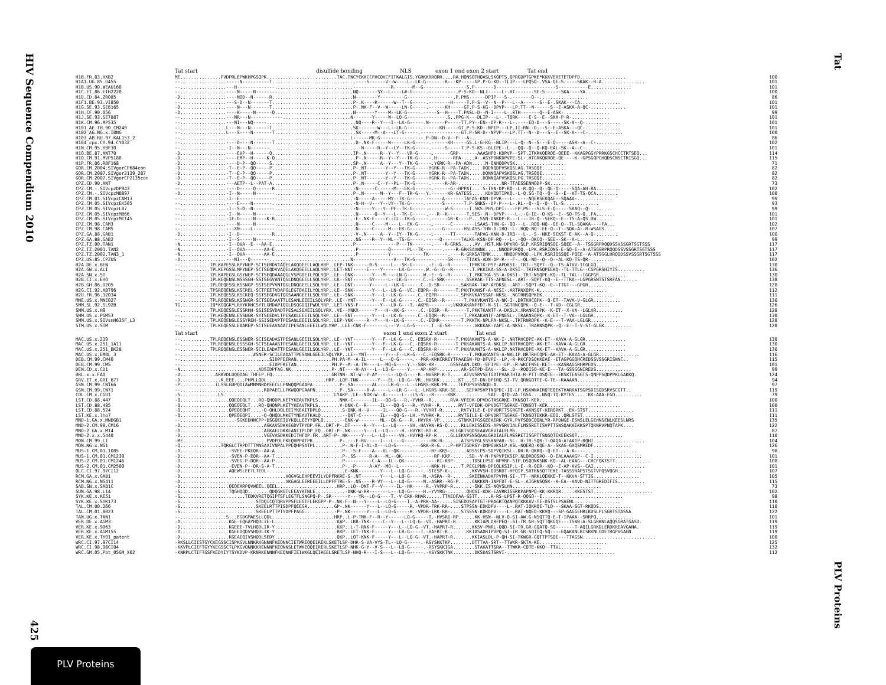HIV Sequence Compendium 2010
425
PLV Proteins
Tat
PLV Proteins
| | Tat start disulfide bonding NLS exon 1 end exon 2 start Tat end | |
| H1B.FR.83.HXB2 | ME...............PVDPRLEPWKHPGSQPK..........................TAC.TNCYCKKCCFHCQVCFITKALGIS.YGRKKRRQRR....RA.HQNSQTHQASLSKQPTS.QPRGDPTGPKE*KKKVERETETDPFD................. | 100 |
| H1A1.UG.85.U455 | --.................-----N----------T...............................----S------V--W----L--LK-G-----.-K---KP-----GP.P-G-KD--TLIP---LPQSQ-.VSA-QE-S-----SKAK--R-A................ | 101 |
| H1B.US.90.WEAU160 | --.................---H--------------.............................--------------R-------M--G----------------S.P-------D----------------------S-----------E............... | 101 |
| H1C.ET.86.ETH2220 | --.................----N-----N--------............................NQ-------SY--L----L#-G-----.----------.P-S-KD--NLI-----L-.HT-------SE-S------SKA----YA............... | 100 |
| H1D.CD.84.ZR085 | -D.................----NID--N------R..............................N--------Y---------G-----------------.P.PHS------DPIP---S-.-------Q--.................. | 86 |
| H1F1.BE.93.VI850 | --.................---S-D--N-------T..............................P-.K----R------W--T--G-----.--------H-----T.P-S--V--N--P---L--A------S--E-.SKAK---CA............... | 101 |
| H1G.SE.93.SE6165 | -D.................----N---N-------T..............................P-.NK-F--V--W-----LN-G-----.------KH-----GT.P-S-KG--DPVP---LP.TT--N------S--E-ASKA-A-QC-............. | 101 |
| H1H.CF.90.056 | -D.................----K-----N------Q.............................N-------Y----M--LK-G-----.-----S--H----T.PASL-D--N-I----L-.RTH-------Q--E-ASK-................. | 99 |
| H1J.SE.93.SE7887 | --.................---NR---N------------.........................N-------Y-----W--LQ-G--------------.S..PPG-K---DLIP---L-.-TQRK----E-S--E--SKA-P-R-.............. | 101 |
| H1K.CM.96.MP535 | --.................---NI---NQ-----.................................NQ----R--Y---I--LK-G-----.N------P-----TT.PY--EN--DP-R---L-.----EQ-D---S-----SK-K--Q-............. | 101 |
| H101_AE.TH.90.CM240 | --.................L---N---N-------T..............................SK-------W---L--LK-G-----.------KH-----GT.P-S-KD--NPIP---LP.II-RN--D---S--E-ASKA---QC-............. | 101 |
| H102_AG.NG.x.IBNG | --.................L---S----N-------T..............................SK-----M--#---LT-G-----.---------------GT.P-SR-D--NPVP---LP.TT--N--D---S--E--SK-K---C-............. | 100 |
| H103_AB.RU.97.KAL153_2 | --...............................................................L------MK-G----------------.P-DN--D-V--P---A-............................... | 86 |
| H104_cpx.CY.94.CY032 | --.................----D----N-------T..............................D-.NK-F-----W-----LK-G-----.------KH-----GS.L-G-KG--NLIP---L-Q--N--S---E-Q-----ASK--A--C-............. | 102 |
| H1N.CM.95.YBF30 | --.................-I--N---N-------.................................-N-----R--Y--LY--TK-G-----.-----S-----T.P-S-KS--DLIPE--L-.-QQ--Q--Q-KQ-EAL-SK--A--C-............. | 101 |
| H1O.BE.87.ANT70 | -D.................----EVP--H------Q..............................IP-.N-----R--Y--Y---VR-G-----.------GRP-------AAASHPD-KDPVP--SPT.ITKRKQERQE-QEEE--KKAGPGGYPRRKGSCHCCTRTSEQ... | 114 |
| H1O.CM.91.MVP5180 | -D.................----EMP--H-----K-Q..............................P-.N-----R--Y--Y---TK-G-----.H------RPA-....A-.ASYPDNKDPVPE-SL-.HTGRKQKRQE-QE----K--GPSGQPCHQDSCNSCTRISGQ... | 115 |
| H1P.FR.06.RBF168 | -D.................----D-P--QQ-----S..............................SP-.N-----A--Y---Y--TK-G-----.YGRK-R--PA-ADN.....N-QNHQDPVSK................... | 71 |
| GOR.CM.2004.SIVgorCP684con | -D.................-T--E-P--QQ-----P..............................P-.NT-------Y--Y---TK-G-----YGRK-R--PA-TADK.....DQDNQDPVSKQSLAG.TRSQQE......... | 82 |
| GOR.CM.2007.SIVgor2139_287 | -D.................-T--E-P--QQ-----P..............................P-.NT-------Y--Y---TK-G-----YGRK-R--PA-TADK.....DQNNQAPVSKQSLAG.TRSQQE......... | 82 |
| GOR.CM.2007.SIVgorCP2135con | -D.................-T--E-P--QQ-----P..............................P-.NT-------Y--Y---TK-G-----YGRK-R--PA-TADK.....DQNNQAPVSKQSLPG.TRSQQE......... | 82 |
| CPZ.CD.90.ANT | -D.................---AETP--L--PAT-A..............................P-.N-----C--Y--PL--TK-G-----.-----R-AR-................NR-TTAESSENNQDP-SK............. | 73 |
| CPZ.CM.-.SIVcpzDP943 | --.................----D-----Q------R.............................-N------C------M---EK-G------.------G--HPPAT....S-THN-DP-RQ--L-R.QQ--Q--QE-Q-----SQA-AH-RA......... | 102 |
| CPZ.CM.-.SIVcpzMB897 | -D.................-I--N-----N-------.............................P-.N------M--Y---F--TR-G---Y.------KR-GATESS.....KDHQDTIPKQ.-L-Q.SG-TQ--Q--S--E--KT-TS-QCA........ | 100 |
| CPZ.CM.01.SIVcpzCAM13 | --.................-I--E--------------............................-N-----A-----MY--TK-G-----.------A-------TAFAS-KNN-DPVR---L-.----NQERSEKQAE--SQAAA-............. | 99 |
| CPZ.CM.05.SIVcpzEK505 | --.................----E----N-------..............................-N-H--V---Y--VY--TK-G-----.------S-------T.P-SNKS--DP-P---L-.RL--Q--Q--Q--TL-S............. | 93 |
| CPZ.CM.05.SIVcpzLB7 | --.................-I--S-D--N--------.............................-N-----Y---Y--PF--TK-G-----.------W-S------T.SKS-PHY-DPI----FP.PS---SLS-E-Q-----SKAQ--Q-........ | 99 |
| CPZ.CM.05.SIVcpzMB66 | --.................-I--N-----N-------..............................N------Q--Y---L--TK-G-----.---R--K-------T.SES--N--DPVP----L-.-G-IE--Q-KS--E--SQ-TS-Q..FA....... | 101 |
| CPZ.CM.05.SIVcpzMT145 | --.................-IE-D-----N----K-R.............................-E-.NK-F----Y--IL--TK-G-----.------GR-K----P...SSN-DNKDP-R---L---IR-Q--SEKQ--E--TS-A-QS.DW...... | 101 |
| CPZ.CM.98.CAM3 | --.................----N-----N-------..............................N-----C----M----L--EK-G-----.------C--------LSAAS-THN-G--QQ---L-.RQQ-NQ--QE-Q--TL-SQAKA----FA... | 102 |
| CPZ.CM.98.CAM5 | --.................---XN----L--------..............................N-----C-----M---EK-G-----.------G-------HSLASS-THN-D-IRQ--L-.RQQ-NQ--EE-Q--T--SQA-A--R-WSAGS.... | 107 |
| CPZ.GA.88.GAB1 | -D.................-I--D------------R.............................-V-.N-----A--Y--IY--TK-G-----.------TT-------TAPAG-KNN-D-IRQ---L-.-S--NKE-SEKST-E-AK--A-Q-........ | 100 |
| CPZ.GA.88.GAB2 | --.................-I--S-----N-------..............................NS----R--Y--ML--TS-G-----.-----Q-------TALKG-KSN-DP-RQ---L-.-QQ--QKCQ--SEE--SK--A-L......... | 99 |
| CPZ.TZ.00.TAN1 | -N.................-I--QVA--E---AA-E..............................P---------------P---TK-------.----R-GRKS.....AV..HST.NN-DPVRQ-SLP.KRSRIQNSQE-SQEE--A--TSGGRPRQQDSSVSSGRTSGTSSS | 117 |
| CPZ.TZ.2001.TAN2 | -N.................-I--QVA-------AA-E..............................P-----------Q------PL--TK-------.----R-GRKSAANNK.....NNQDPVRQQ.-LPK.RSRIQNS-E-SQ-E--A-ATSGGRPRQQDSSVSSGRTSGTSSS | 117 |
| CPZ.TZ.2002.TAN3_1 | -N.................-I--QVA-------AA-E..............................P-----------Y------------TK-------.----R-GRKSATDNK.....NNQDPVRQQ.-LPK.RSRIQSSQE-PQEE--A-ATSGGLHRQQDSSVSSGRTSGTSSS | 117 |
| CPZ.US.85.CPZUS | -D.................---NI---Q-------..............................N---------------V---TK-G-------.----GR-----TTAKS-ADN-DP-R---F-.-QL-NQ--Q--Q--AL-KQ-TS-QR-......... | 102 |
| H2A.DE.x.BEN | --...........TPLKAPESSLKPYNEP-SCTSERDVTAQELAKQGEELLAQLHRP..LEP-TNK------R-S-----L---SK-G-----.-E--G--R------.TPRKTK-PSP-APDKSI-.TRT--SQPT--Q--TS-ATVV-TCGLGQ......... | 130 |
| H2A.GW.x.ALI | --...........TPLKEPGSSLMPYNEP-SCTSEQDVVAQELAKQGEELLAQLYRP..LET-NNT-----E----Y------LK-G-----.W.-G--G--R------.T.PKKIKA-SS-A-DKSI-.TRTRNSQPEEKQ--TL-TTLG--CGPGRSHIYIS.......... | 136 |
| H2A.SN.x.ST | --...........TPLKAPEGSLGSYNEP-SCTSEQDAAAQGLVSPGDEILYQLYQP..LE--DNK-------Y---M----LN-G-----.W.-E--G--R------.T.PKKTKA-SS-A-DKSI-.TRT-NSQPE-KQ--TL-TAL--IGGPGR.......... | 130 |
| H2B.CI.x.EHO | --...........IPLKEQENSLNSSSGH-SSTSEGVANTQGLDNQGEELLSQLYRP..LK--SNT------SY-----L--LK-G-----.C.-E-SRK-------.SSKRAK-TTS-APNESL-.ART--SQPT-KQ--E--TTRA--LGPGRSNTSTSRFAN...... | 138 |
| H2B.GH.86.D205 | --...........IPLQEQESSLKSSNGP-SSTSEPVVNTQGLDNQGEELLSQLYRP..LE--DNT------Y-----L--LK-G-----.C.-D-SR-------.SAKRAK-TAP-APDKSL-.ART--SQPT-KQ--E--TTGT---GPGR......... | 128 |
| H2G.CI.92.ABT96 | --...........TPSREQENSLKSCREL-SCTFEETVDAPGLEGTQAEILYQLYRP..LE--SNK-------Y---L--LN-G--VC.-EQPR--R-------T.PKKTKANSF-A-NESI-.ARTRNXQPK-K......................... | 112 |
| H2U.FR.96.12034 | --...........IPLKEQESSLKSCKEQ-SSTSEGDVGTQGSAANGEEILSQLYRP..LE--SNK-------Y---L--LK-G-----.C.-EQPR--------.SPKKVKAYSSAP-NKSL-.NGTRNSQPKEK........................... | 111 |
| MNE.US.x.MNE027 | --...........TPLREQENSLKSSNGR-SCTSEEAAATTLESANLEEEILSQLYRP..LE--YNT------Y---F--LK-G-----.C.-EQSR--R-------T.PKKVKANTS-A-NK-I-.DRTKHCQPK--Q-ET--TAVA-V-GLGR.......... | 130 |
| SMM.SL.92.SL92B | TG...........IQ*KGQGK*LRYYKRHCSYTLGMDAPIQGLDSQGDQIPWDLYRP..LET-YNS-F--------Y---LR-G---T.-AKPR--------.VKKKAKANPFDT-N-SI-.SGTRNCQPK--Q-E---T-VD--CGLGR........... | 126 |
| SMM.US.x.H9 | --...........TPLKEQESSLESSRHH-SSISESVDADTPESALSEXEILSQLYRX..VE--YNKX------Y---H--XK-G-----.C.-EQSR--R-------T.PKKTKANTF-A-DKSLX.XRANRCQPK--K-ET--X-VA--LGLXR.......... | 128 |
| SMM.US.x.PGM53 | --...........TPLKEQENSLESSNGR-SYTSEEDVLTPESAKLEEEILSQLYRP..LE--SNT-------Y---L--LK-G-----.C.-EQQR--R-------T.PKKAKANTF-APNESL-.TRARNSQPK--K-ET--T-VA--LGLGR.......... | 130 |
| SMM.US.x.SIVsmH635F_L3 | --...........TPLKEQENSLESSYREH-SSISEDVPTPESANLEEEILSQLYRP..LEP-YNK-----R--Y---H--LK-G-----.C.-EQHR--------T.PKKTK-NPLPA-NKSL-.TRTRNRQPK--K-E---T-VAA-LGLGR.......... | 128 |
| STM.US.x.STM | --...........TPLKEQESSLEAAREP-SCTSEEAVAAATIPESANLEEEILWQLYRP..LEE-CNK-F-------L---V--LG-G-----.T.-E-SR--------.VKKKAK-YAPI-A-NKSL-.TRARNSQPK--Q--E--T-V-ST-GLGK.......... | 128 |
| | Tat start exon 1 end exon 2 start Tat end | |
| MAC.US.x.239 | --...........TPLREQENSLESSNER-SCISEADASTPESANLGEEILSQLYRP..LE--YNT-------Y---F--LK-G---C.-EQSRK-R-------T.PKKAKANTS-A-NK-I-.NRTRHCQPE-AK-ET--KAVA-A-GLGR............... | 130 |
| MAC.US.x.251_1A11 | --...........TPLREQENSLESSSGH-SCTSEAAASTPESANLGEEILSQLYRP..LE--YNT-------Y---F--LK-G---C.-EQSRK-R-------T.PKKAKANTS-A-NKLIP.NRTRHCQPE-AK-ET--KAVA-A-GLGR............... | 130 |
| MAC.US.x.251_BK28 | --...........TPLREQENSLESSNER-SCILEADATTPESANLGEEILSQLYRP..LE--YNT-------Y---F--LK-G---C.-EQSRK-R-------T.PKKAKANTS-A-NKLIP.NRTRHCQPE-AK-ET--KAVA-A-GLGR............... | 130 |
| MAC.US.x.EMBL_3 | --...........................#SNER-SCILEADATTPESANLGEEILSQLYRP..LE--YNT-------Y---F--LK-G---C.-EQSRK-R-------T.PKKAKANTS-A-NKLIP.NRTRHCQPE-AK-ET--KAVA-A-GLGR............... | 116 |
| DEB.CM.99.CM40 | --.................................SIDPFEERAN.............PH.PA-M--A-IL-----L---Q-G-----.--PRR-KRKCRREYTPAAESN-PD-DFVPE--LP.-R-RKCFDSQKKEAE--ETAGPGGQHCREDSSVSSGRISNNC.. | 115 |
| DEB.CM.99.CM5 | --.................................EIDPFKETAN.............PH.P--M--A-TM----L--MQ-G----Y.--SRR-KR-.....GSSFAAN.DKD--EFIPE--LP.-R-WKCFNSE-KET---KASRAGGRHRPEDS......... | 101 |
| DEN.CD.x.CD1 | -N.............................ADSIDPFAG.NK...............P-.NT----H-AY---L--LQ-G-----Y.---AP-KRP-........AR-SGTPD-EAV---SL-.D--RQQISQ-KE-E---TA-GSSGGNIREDS............. | 99 |
| DRL.x.x.FAO | -D.............ARKVDLDQQDAG.THFEP.FQ......................GRTNN-.NT-W--Y-AY----L--LQ-G----R.-NVSRP-K-T.....ATVVSRVSETGDTPVARTHTA-R-PTT-DSQTE--EKSKTEASGTS-QNPPSQDPPKLGAKKQ. | 124 |
| GRV.ET.x.GRI_677 | -D...............K.EEE....PHPLLQDL......................HRP..LQP-TNK-------Y---EL--LQ-G--VR..HVSRK.......KT...ST-DN-DPIRQ-SI-TV.QRNGQTTE-G-TE--KAAAAN.................... | 94 |
| GSN.CM.99.CN166 | -P.............ILSSLGDPQDIAWMNMNRDPEECLLPNWQQPGAAPA..........P-.SA-------AL----LR-G---L.-LHGRS-KRK-PK....TEPDPSVSSNQD-A...................................... | 97 |
| GSN.CM.99.CN71 | --...............................RDPAECLLPKWQQPGAAPN.........P-.SA-----R-A-----L--LR-G---L.-LHGRS-KRK-SE....SEPAPSVPTNQPDI-IQ-LP.HSKWNAIRQTEQEKTVARKATSGPSDISQDSRVSCGTT.. | 119 |
| COL.CM.x.CGU1 | -S..............LS.........................................LYAKP..LE--NDK-W--A------L---LS-G---R-----KNK............SAT..QTQ-VA-TGSG....NSQ-TQ-KYTES.....KK-AAA-FGD.......... | 79 |
| LST.CD.88.447 | -Q..................QQEQEQLT...RQ-QHQDPLKETYKEAVTKPLS........NNK-C-------IL---QQ-G---R.-YVHR--R.......RVA-VFEDK-DPVDGTASGRKE-TKNSQT-KER........................... | 100 |
| LST.CD.88.485 | -Q..................QQEQEQLT...RQ-QHQNPLKETYKEAVTKPLS........V-DNK-C--R-----IL---QQ-G---R.-YVHR--R.......RVT-VFEDK-DPVDGTTSGRKE-TQNSQT-KER........................... | 100 |
| LST.CD.88.524 | -Q..................QPEQEQHT....-Q-QHLDQLEEIYKEAITDPLQ........S-QNK-H--V-----IL---QQ-G---R.-YVHRT-R.......RVTYILE-E-DPVDRTTSGRGTE-AKNSQT-KERQRKT..EK-STST................. | 111 |
| LST.KE.x.lho7 | -Q..................QPEQEQPI....-Q-QHQDLMKETYNEAVTKALQ........--QNT-C-------IL---QQ-G--LH.-YVHRK-R.......RVTSILE-E-DPVDRTTSGRKE-TKNSQTEKKR-EQI..QRLSTST................. | 111 |
| MND-1.GA.x.MNDGB1 | --....................-SGKEDHNCPP-DSGQEEIDYKQLLEEYYQPLQ......--ENK-W--------ML--QK-G---R.-HVYRK-VP.......GTNKKIPGSGEEAERK-GYR.PVFSQDCQQNLYR-RPDNGE-ESNSLELGEHNSENLKEESLNRS | 135 |
| MND-2.CM.98.CM16 | -D...............................AGKAVSDKKEGDVTPYDP.FR..DRT-P-.DT-----R--Y---L--LQ-----VH.-HAYRN-RS-Q.....RLLEKISSEDS-APVGRVIALFLMSSRETISVPTTSNSQAKKEKKSPTQKNRVPNQTAPK.... | 122 |
| MND-2.GA.x.M14 | -D...............................AGKAELDKKEANITPLDP.FQ..GRT-P-.NK-----Y---L--LQ-----H.-HVYRT-RT-K.....RLLGKISQDSEAAVGRVIALFLMS........................... | 87 |
| MND-2.x.x.5440 | -D...............................VGEVASDKKEDITHFDP.FR..ART-P-.NK-----Y---L--LQ-----VH.-HVYRQ-RP-R.....GLLEKVPSNSQAALGRDIALFLMSSRETISGPTTSNGQTEKEEKSQT................. | 110 |
| MON.CM.99.L1 | -ME...............................PVDPDLPKEQHPPATPR..........P-.---F-RV-----I---L---G-----.----RK-R-......ATSPVPGLSSSKNPAR--SL-.H-TR-SQR-T-QAQA-ATAATP-RQHI................... | 104 |
| MON.NG.x.NG1 | -Q...............TQRGLCTRPDTTTMNSAXIVNPALPPEQHPSATPL..........P-.N-F-I-AL-X---LQ-G-----.---GRK-R-G....P-HPTIGDRSY-DNPGVKSLP.KSL-NQERQ-KQE-A--SKAG-GXQSMREDF.............. | 126 |
| MUS-1.CM.01.1085 | -D..................-SVEE-PKEQR--AA-A.........................P-.-S-F----A---VL--QK-------.----RF-KRS-......ADSSLPS-SDPVQIKSL-.DR-R-QKRQ--Q-ET---A-A----................... | 98 |
| MUS-1.CM.01.CM1239 | -D..................-SVEN-P-EQR--AA-T.........................P-.SS-----R-A---ML--QK-------.----RF-KRP-......SD--V-N-PNPVPIKSIP.NLQRQQSRQ--Q-EALAAAAGP--C-I.................. | 101 |
| MUS-2.CM.01.CM1246 | -D..................-SVEG-P-DQR--AA-P.........................P----------C-A---IL--QK-------.----RI-KRP-......TDSLLPSD-NPVRF-SIP.DSQQNKSNK-KQ--AL-EAAG---CRCFQKTSTT............. | 108 |
| MUS-2.CM.01.CM2500 | -D..................-EVEN-P--QR-S-A-T.........................P-.-P-----A-AY--MQ--L-------.----NRK-H-.....T.PEGLPNN-DPIQLKSIP.L-E--R-QER--KQ--E-AP-AVS--CAI................... | 101 |
| OLC.CI.97.97CI12 | -D..................AQEWSLEETLTEDL-............................E-KNK--------Y---L--LQ-G-----.-STESP-K-........KKVVSH-QDSRDT-HFQIP.SRTRNSQTTEKE-TASSSRAPSTSGTVPQSVQGH......... | 107 |
| RCM.GA.x.GAB1 | -D.......................................VQGVGLEHPEEVILYDPFRKRE-S-.NT-------Y---L--LQ-G-----N.-ASRA--R-......SKEENKADKFPVPN-SI-.TT--NRKLQEKKE-T--KKVA-STTIG................. | 105 |
| RCM.NG.x.NG411 | -D.......................................VKGAGLEEREEEILLDPFFTRE-S-.NS----R-VY---L--LQ-G-----N.-ASRR--RG-P.....GNKKKN-INPFDT-E-SL-.AIGRNSQSK--K-EA--KAVD-NITTGREDIFIS.......... | 115 |
| SAB.SN.x.SAB1C | -D..................QEQEARPQVWEEL.QEEL......................HRP..LQ--DNT-F--V-----IL--HK-----R.-YVPRP-R.......-SKK.IS-NQVSLHN................................. | 73 |
| SUN.GA.98.L14 | -S..................TQGHQQD........QDQGKGTLEEAYKTNLE...........-DNK-W-RR-------L---LQ-G-----H.-YVYRG-.......QHQSI-KDK-EAVRRIGSRKPAPNPQ-KK-KKRQR.....KKESTST...................... | 102 |
| SYK.KE.x.KE51 | -S........................TEDKVRETQGIPTSFLEGTFLSNGPQ-P-.SR------Y---YR--LQ-G----T.-V-ERK-RHAR......TTAEDFAA-SSTT.....R-RS-LPST-R-QQGQ--E.............................. | 98 |
| SYK.KE.x.SYK173 | -S............................STDQICQTQRVPPSFLEGTFLEKGPP-P-.NK-F--N---Y----L--LQ-G----T.-A-PRK-AA-.....SISEDDSAPTGT-PRAGRTQANPQTKKKAV-TE-DSTSLPSAENL................. | 110 |
| TAL.CM.00.266 | -S............................SKEELRTTPISDPFQEEGR..........GP-.NK------Y---L--LQ-G-----R.-VPDR-FRK-RR-....STPSSN-EDKDPV----L-.RAT-IQKRQE-TLQ---SKAA-SGT-RKQDS............ | 110 |
| TAL.CM.01.8023 | -S............................SKEELPTTPTYDPFPAGG...........-P-.NK------Y---L--LQ-G-----R.-VPDR-IRK-RR-....STSSSN-KDKDPV----L-.RAT-NQEQ-KKVQ---SP-GAGGEHRLKDSLPLSGRTSTASSA | 122 |
| TAN.UG.x.TAN1 | --.................S...EGDGMAESLLQDL.......................HRP..L-P-TNK-F--R--Y------LQ-G-----T.-HVSRI-RP......KK-HSN--NLV-Q-SI-AW.G-NSQTTQ-E-T-IPAAA--SRRPQ.............. | 101 |
| VER.DE.x.AGM3 | -D..................KGE-EQGAYHQDLIE-L.......................KAP..LKR-TNK-----C--Y---L--LQ-G--VT.-HAPRT-R.......KKIAPLDRFPEQ--SI-TR.GR-SQTTQKGQE---TSAR-A-SLGRKNLAQQSGRATGASD. | 119 |
| VER.KE.x.9063 | -D..................KGEEE-TVLHQDLIR-Y.......................KKP..L-T-RNK-F-----Y---L--LQ-G--VT.-HAPRT-R.......KKSV-PNRL-QQD-SI-TR.GR-GQATQ-SQ-------T-AQILGRKDLERDKREAVGANA. | 119 |
| VER.KE.x.AGM155 | -D..................KGEEDQDVSHQDLIK-Y.......................RKP..LET-TNK-F-----Y---LR-G----T.-HAFRT-R.......KKIASADRIPVPQ-SI-IR.GR-SQTTQ-SQ----EQAKANLRISRKNLGDETRGPVGAGN. | 119 |
| VER.KE.x.TYO1_patent | -D..................KGEAEQIVSHQDLSEDY.......................QKP..LQT-KNK-F-----Y---L--LQ-G--VT.-HAPRT-R.......KKIASLDL-P-QH-SI-TKWGR-GQTTPTSQE---TTAGSN........................... | 100 |
| WRC.CI.97.97CI14 | -RKSLLCIISTGYCKEGSSCISPKGVLNNKRKGNNNFKEQNNCIETWREQQEIREKLSKETLSP-DHR-S-VA-VYS-TL--LQ-G-----.-RSYSKKTKP........DTTTAA-SRT--TTWKR-SKTA-KE......................... | 125 |
| WRC.CI.98.98CI04 | -KKVPLCIIFTGYYKEGSSCTLPKGVQNNKKRENNNFKEQNNSLETWKEQQEIRERLSKETLSP-NHK-G-Y--V-S---L--LQ-G-----.-RSYSKKIGA........STAKATTSRA--TTWKR-CQTE-KKQ--TTVL............... | 132 |
| WRC.GM.05.Pbt_05GM_X02 | -KNRPLCTIFTGSFKEDYIYTSYKDVP-KRNRKENNNFKEQNNFIEIWKGLQEIREELSRETLSP-NHQ-R---I-S---L--LQ-G-----.-HSYSKKTNK........DKSDASTSRVI-........................................ | 112 |